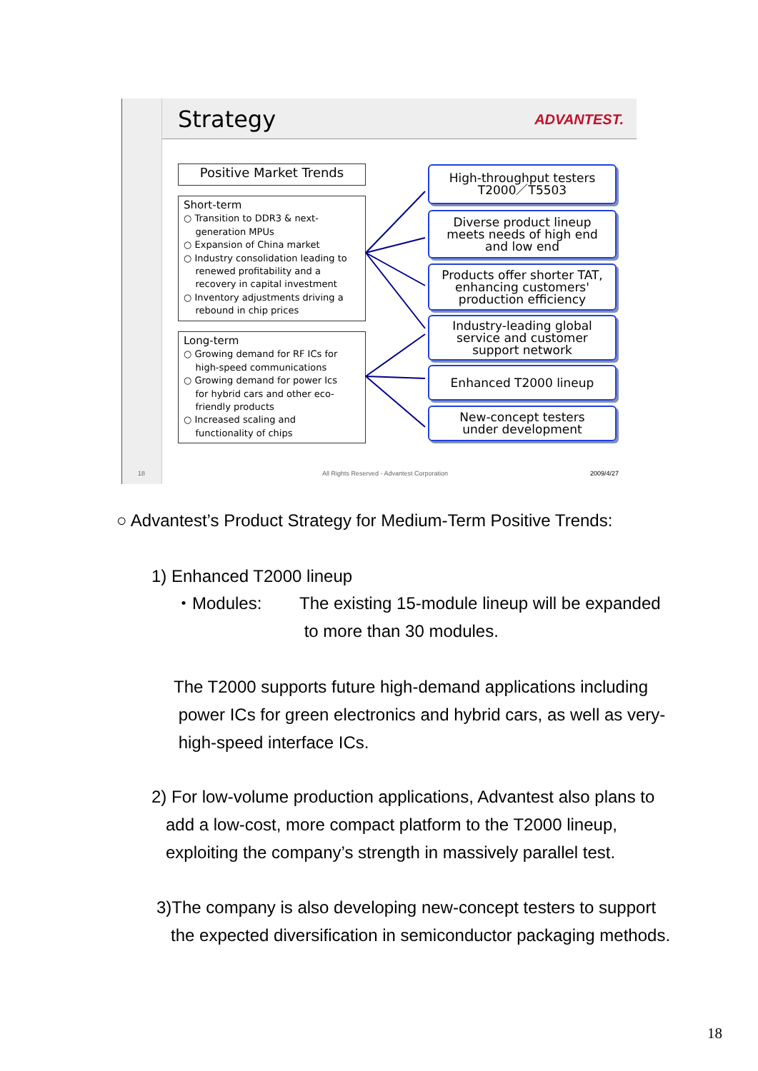Strategy ADVANTEST.
Positive Market Trends
Short-term
○ Transition to DDR3 & next-
generation MPUs
○ Expansion of China market
○ Industry consolidation leading to
renewed profitability and a
recovery in capital investment
○ Inventory adjustments driving a
rebound in chip prices
Long-term
○ Growing demand for RF ICs for
high-speed communications
○ Growing demand for power Ics
for hybrid cars and other eco-
friendly products
○ Increased scaling and
functionality of chips
High-throughput testers
T2000／T5503
Diverse product lineup
meets needs of high end
and low end
Products offer shorter TAT,
enhancing customers'
production efficiency
Industry-leading global
service and customer
support network
Enhanced T2000 lineup
New-concept testers
under development
18
All Rights Reserved - Advantest Corporation
2009/4/27
○ Advantest’s Product Strategy for Medium-Term Positive Trends:
1) Enhanced T2000 lineup
・Modules:
The existing 15-module lineup will be expanded
to more than 30 modules.
The T2000 supports future high-demand applications including
power ICs for green electronics and hybrid cars, as well as very-
high-speed interface ICs.
2) For low-volume production applications, Advantest also plans to
add a low-cost, more compact platform to the T2000 lineup,
exploiting the company’s strength in massively parallel test.
3)The company is also developing new-concept testers to support
the expected diversification in semiconductor packaging methods.
18